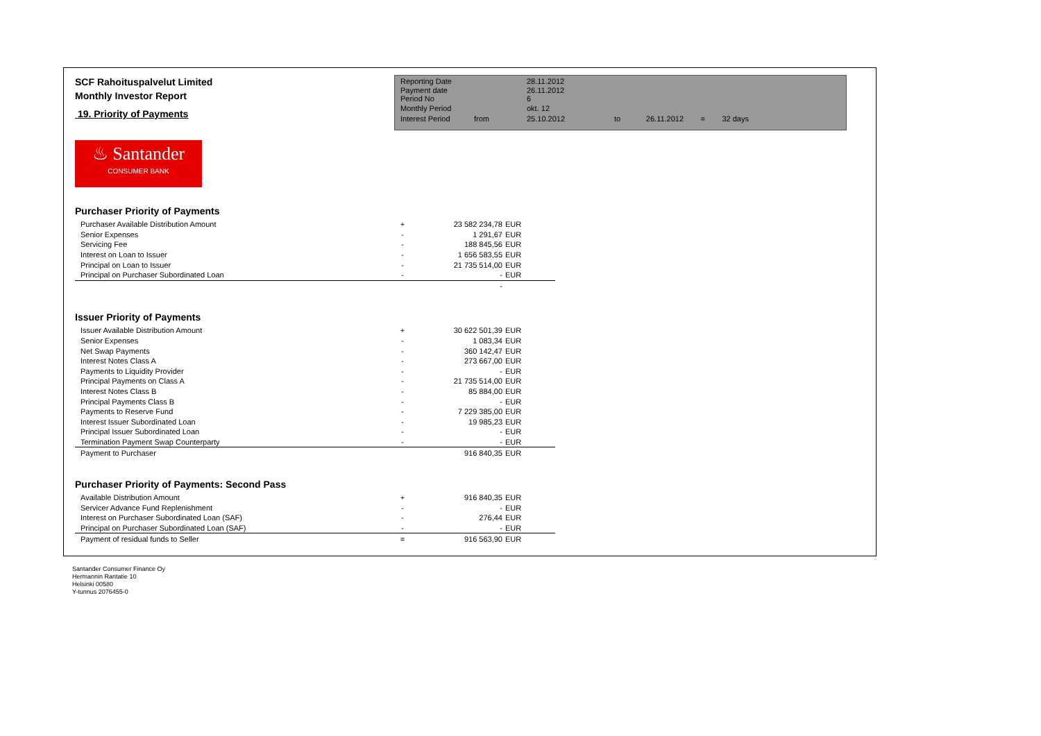SCF Rahoituspalvelut Limited
Monthly Investor Report
19. Priority of Payments
| Reporting Date | | 28.11.2012 | |
| Payment date Period No | | 26.11.2012 6 | |
| Monthly Period | | okt. 12 | |
| Interest Period | from | 25.10.2012 | to 26.11.2012 = 32 days |
♨ Santander
CONSUMER BANK
Purchaser Priority of Payments
| Purchaser Available Distribution Amount | + | 23 582 234,78 | EUR |
| Senior Expenses | - | 1 291,67 | EUR |
| Servicing Fee | - | 188 845,56 | EUR |
| Interest on Loan to Issuer | - | 1 656 583,55 | EUR |
| Principal on Loan to Issuer | - | 21 735 514,00 | EUR |
| Principal on Purchaser Subordinated Loan | - | - | EUR |
| | | - | |
Issuer Priority of Payments
| Issuer Available Distribution Amount | + | 30 622 501,39 | EUR |
| Senior Expenses | - | 1 083,34 | EUR |
| Net Swap Payments | - | 360 142,47 | EUR |
| Interest Notes Class A | - | 273 667,00 | EUR |
| Payments to Liquidity Provider | - | - | EUR |
| Principal Payments on Class A | - | 21 735 514,00 | EUR |
| Interest Notes Class B | - | 85 884,00 | EUR |
| Principal Payments Class B | - | - | EUR |
| Payments to Reserve Fund | - | 7 229 385,00 | EUR |
| Interest Issuer Subordinated Loan | - | 19 985,23 | EUR |
| Principal Issuer Subordinated Loan | - | - | EUR |
| Termination Payment Swap Counterparty | - | - | EUR |
| Payment to Purchaser | | 916 840,35 | EUR |
Purchaser Priority of Payments: Second Pass
| Available Distribution Amount | + | 916 840,35 | EUR |
| Servicer Advance Fund Replenishment | - | - | EUR |
| Interest on Purchaser Subordinated Loan (SAF) | - | 276,44 | EUR |
| Principal on Purchaser Subordinated Loan (SAF) | - | - | EUR |
| Payment of residual funds to Seller | = | 916 563,90 | EUR |
Santander Consumer Finance Oy
Hermannin Rantatie 10
Helsinki 00580
Y-tunnus 2076455-0